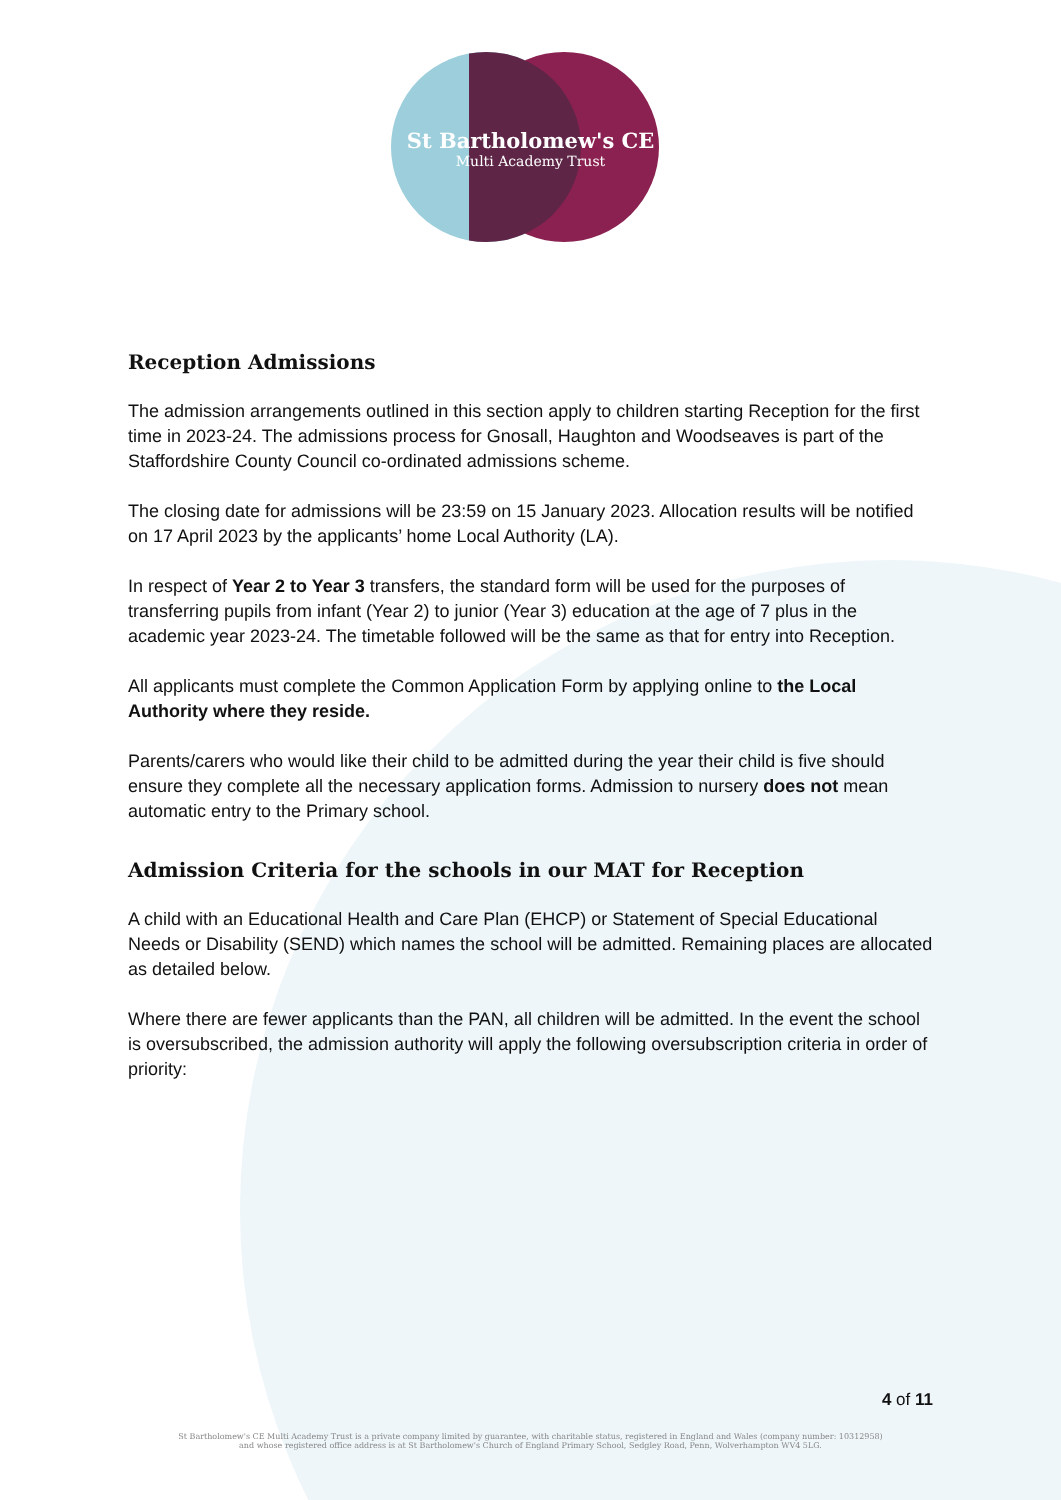St Bartholomew's CE
Multi Academy Trust
Reception Admissions
The admission arrangements outlined in this section apply to children starting Reception for the first time in 2023-24. The admissions process for Gnosall, Haughton and Woodseaves is part of the Staffordshire County Council co-ordinated admissions scheme.
The closing date for admissions will be 23:59 on 15 January 2023. Allocation results will be notified on 17 April 2023 by the applicants’ home Local Authority (LA).
In respect of Year 2 to Year 3 transfers, the standard form will be used for the purposes of transferring pupils from infant (Year 2) to junior (Year 3) education at the age of 7 plus in the academic year 2023-24. The timetable followed will be the same as that for entry into Reception.
All applicants must complete the Common Application Form by applying online to the Local Authority where they reside.
Parents/carers who would like their child to be admitted during the year their child is five should ensure they complete all the necessary application forms. Admission to nursery does not mean automatic entry to the Primary school.
Admission Criteria for the schools in our MAT for Reception
A child with an Educational Health and Care Plan (EHCP) or Statement of Special Educational Needs or Disability (SEND) which names the school will be admitted. Remaining places are allocated as detailed below.
Where there are fewer applicants than the PAN, all children will be admitted. In the event the school is oversubscribed, the admission authority will apply the following oversubscription criteria in order of priority:
4 of 11
St Bartholomew's CE Multi Academy Trust is a private company limited by guarantee, with charitable status, registered in England and Wales (company number: 10312958)
and whose registered office address is at St Bartholomew's Church of England Primary School, Sedgley Road, Penn, Wolverhampton WV4 5LG.